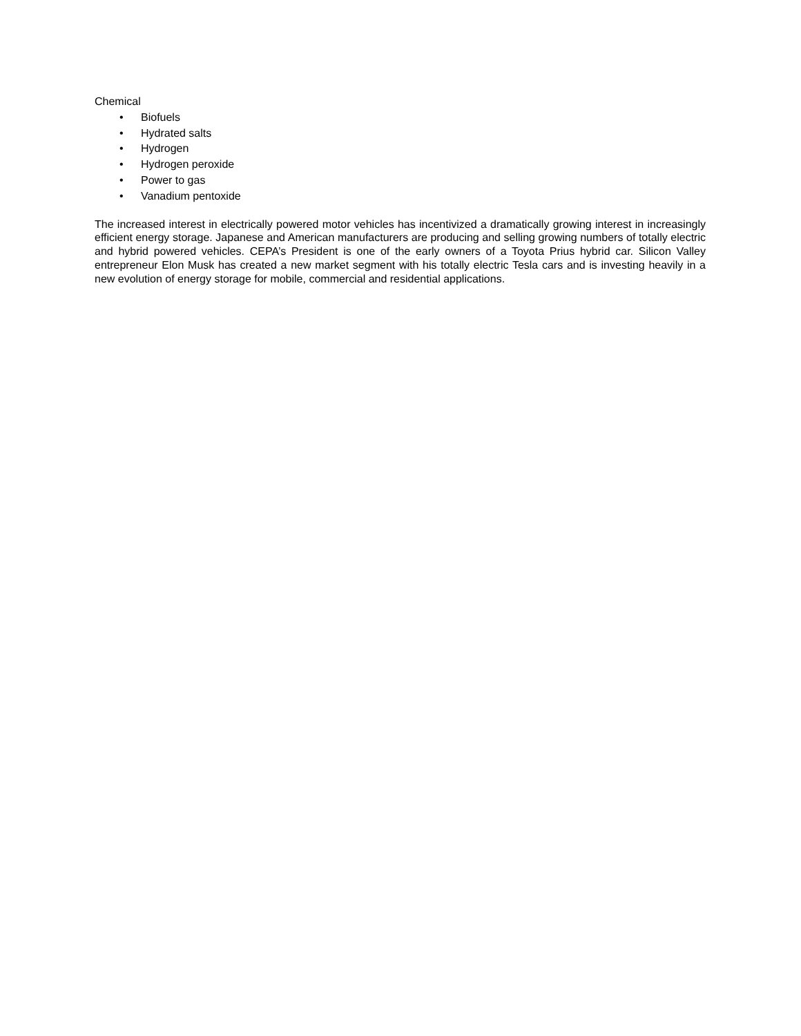Chemical
• Biofuels
• Hydrated salts
• Hydrogen
• Hydrogen peroxide
• Power to gas
• Vanadium pentoxide
The increased interest in electrically powered motor vehicles has incentivized a dramatically growing interest in increasingly efficient energy storage. Japanese and American manufacturers are producing and selling growing numbers of totally electric and hybrid powered vehicles. CEPA’s President is one of the early owners of a Toyota Prius hybrid car. Silicon Valley entrepreneur Elon Musk has created a new market segment with his totally electric Tesla cars and is investing heavily in a new evolution of energy storage for mobile, commercial and residential applications.